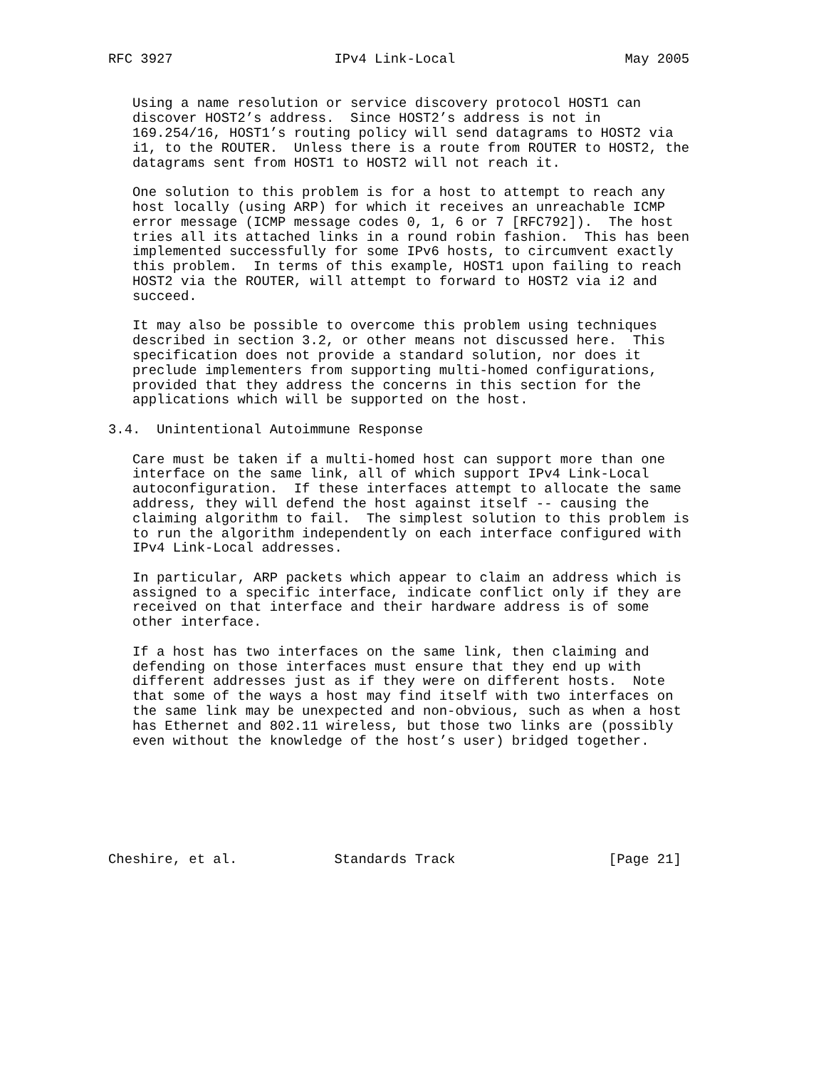RFC 3927                    IPv4 Link-Local                     May 2005


   Using a name resolution or service discovery protocol HOST1 can
   discover HOST2’s address.  Since HOST2’s address is not in
   169.254/16, HOST1’s routing policy will send datagrams to HOST2 via
   i1, to the ROUTER.  Unless there is a route from ROUTER to HOST2, the
   datagrams sent from HOST1 to HOST2 will not reach it.

   One solution to this problem is for a host to attempt to reach any
   host locally (using ARP) for which it receives an unreachable ICMP
   error message (ICMP message codes 0, 1, 6 or 7 [RFC792]).  The host
   tries all its attached links in a round robin fashion.  This has been
   implemented successfully for some IPv6 hosts, to circumvent exactly
   this problem.  In terms of this example, HOST1 upon failing to reach
   HOST2 via the ROUTER, will attempt to forward to HOST2 via i2 and
   succeed.

   It may also be possible to overcome this problem using techniques
   described in section 3.2, or other means not discussed here.  This
   specification does not provide a standard solution, nor does it
   preclude implementers from supporting multi-homed configurations,
   provided that they address the concerns in this section for the
   applications which will be supported on the host.

3.4.  Unintentional Autoimmune Response

   Care must be taken if a multi-homed host can support more than one
   interface on the same link, all of which support IPv4 Link-Local
   autoconfiguration.  If these interfaces attempt to allocate the same
   address, they will defend the host against itself -- causing the
   claiming algorithm to fail.  The simplest solution to this problem is
   to run the algorithm independently on each interface configured with
   IPv4 Link-Local addresses.

   In particular, ARP packets which appear to claim an address which is
   assigned to a specific interface, indicate conflict only if they are
   received on that interface and their hardware address is of some
   other interface.

   If a host has two interfaces on the same link, then claiming and
   defending on those interfaces must ensure that they end up with
   different addresses just as if they were on different hosts.  Note
   that some of the ways a host may find itself with two interfaces on
   the same link may be unexpected and non-obvious, such as when a host
   has Ethernet and 802.11 wireless, but those two links are (possibly
   even without the knowledge of the host’s user) bridged together.







Cheshire, et al.            Standards Track                   [Page 21]